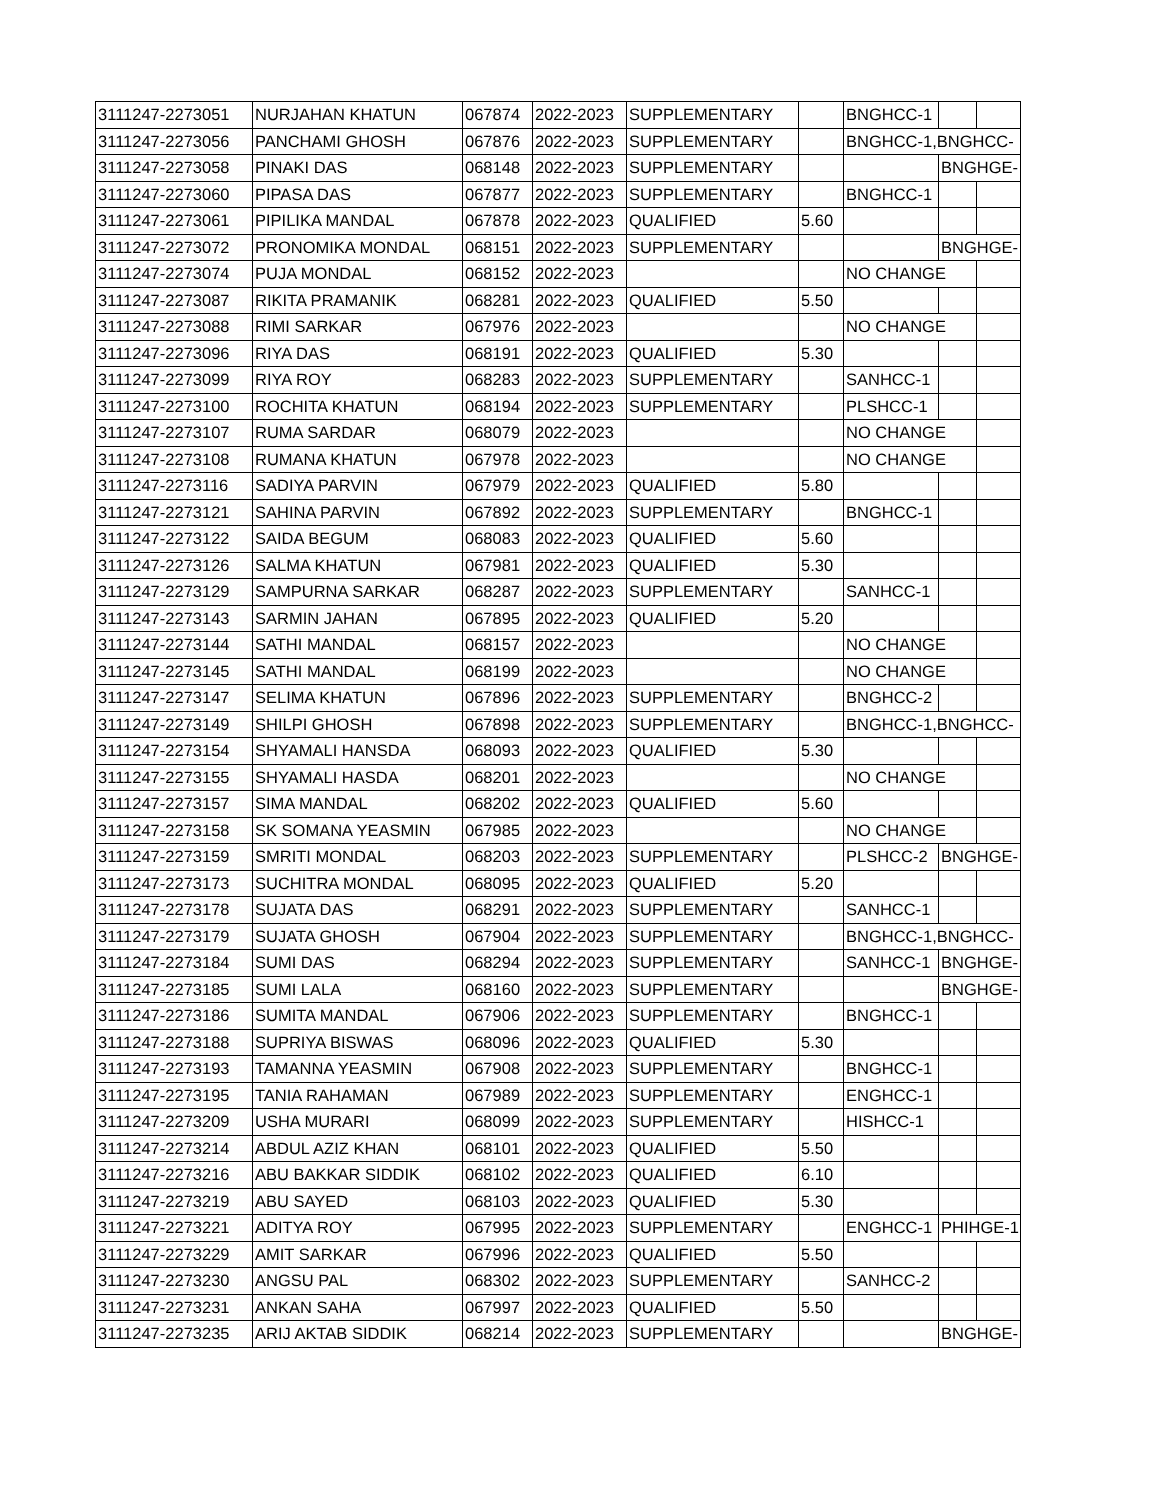| 3111247-2273051 | NURJAHAN KHATUN | 067874 | 2022-2023 | SUPPLEMENTARY | | BNGHCC-1 | | |
| 3111247-2273056 | PANCHAMI GHOSH | 067876 | 2022-2023 | SUPPLEMENTARY | | BNGHCC-1,BNGHCC- | | |
| 3111247-2273058 | PINAKI DAS | 068148 | 2022-2023 | SUPPLEMENTARY | | | BNGHGE- | |
| 3111247-2273060 | PIPASA DAS | 067877 | 2022-2023 | SUPPLEMENTARY | | BNGHCC-1 | | |
| 3111247-2273061 | PIPILIKA MANDAL | 067878 | 2022-2023 | QUALIFIED | 5.60 | | | |
| 3111247-2273072 | PRONOMIKA MONDAL | 068151 | 2022-2023 | SUPPLEMENTARY | | | BNGHGE- | |
| 3111247-2273074 | PUJA MONDAL | 068152 | 2022-2023 | | | NO CHANGE | | |
| 3111247-2273087 | RIKITA PRAMANIK | 068281 | 2022-2023 | QUALIFIED | 5.50 | | | |
| 3111247-2273088 | RIMI SARKAR | 067976 | 2022-2023 | | | NO CHANGE | | |
| 3111247-2273096 | RIYA DAS | 068191 | 2022-2023 | QUALIFIED | 5.30 | | | |
| 3111247-2273099 | RIYA ROY | 068283 | 2022-2023 | SUPPLEMENTARY | | SANHCC-1 | | |
| 3111247-2273100 | ROCHITA KHATUN | 068194 | 2022-2023 | SUPPLEMENTARY | | PLSHCC-1 | | |
| 3111247-2273107 | RUMA SARDAR | 068079 | 2022-2023 | | | NO CHANGE | | |
| 3111247-2273108 | RUMANA KHATUN | 067978 | 2022-2023 | | | NO CHANGE | | |
| 3111247-2273116 | SADIYA PARVIN | 067979 | 2022-2023 | QUALIFIED | 5.80 | | | |
| 3111247-2273121 | SAHINA PARVIN | 067892 | 2022-2023 | SUPPLEMENTARY | | BNGHCC-1 | | |
| 3111247-2273122 | SAIDA BEGUM | 068083 | 2022-2023 | QUALIFIED | 5.60 | | | |
| 3111247-2273126 | SALMA KHATUN | 067981 | 2022-2023 | QUALIFIED | 5.30 | | | |
| 3111247-2273129 | SAMPURNA SARKAR | 068287 | 2022-2023 | SUPPLEMENTARY | | SANHCC-1 | | |
| 3111247-2273143 | SARMIN JAHAN | 067895 | 2022-2023 | QUALIFIED | 5.20 | | | |
| 3111247-2273144 | SATHI MANDAL | 068157 | 2022-2023 | | | NO CHANGE | | |
| 3111247-2273145 | SATHI MANDAL | 068199 | 2022-2023 | | | NO CHANGE | | |
| 3111247-2273147 | SELIMA KHATUN | 067896 | 2022-2023 | SUPPLEMENTARY | | BNGHCC-2 | | |
| 3111247-2273149 | SHILPI GHOSH | 067898 | 2022-2023 | SUPPLEMENTARY | | BNGHCC-1,BNGHCC- | | |
| 3111247-2273154 | SHYAMALI HANSDA | 068093 | 2022-2023 | QUALIFIED | 5.30 | | | |
| 3111247-2273155 | SHYAMALI HASDA | 068201 | 2022-2023 | | | NO CHANGE | | |
| 3111247-2273157 | SIMA MANDAL | 068202 | 2022-2023 | QUALIFIED | 5.60 | | | |
| 3111247-2273158 | SK SOMANA YEASMIN | 067985 | 2022-2023 | | | NO CHANGE | | |
| 3111247-2273159 | SMRITI MONDAL | 068203 | 2022-2023 | SUPPLEMENTARY | | PLSHCC-2 | BNGHGE- | |
| 3111247-2273173 | SUCHITRA MONDAL | 068095 | 2022-2023 | QUALIFIED | 5.20 | | | |
| 3111247-2273178 | SUJATA DAS | 068291 | 2022-2023 | SUPPLEMENTARY | | SANHCC-1 | | |
| 3111247-2273179 | SUJATA GHOSH | 067904 | 2022-2023 | SUPPLEMENTARY | | BNGHCC-1,BNGHCC- | | |
| 3111247-2273184 | SUMI DAS | 068294 | 2022-2023 | SUPPLEMENTARY | | SANHCC-1 | BNGHGE- | |
| 3111247-2273185 | SUMI LALA | 068160 | 2022-2023 | SUPPLEMENTARY | | | BNGHGE- | |
| 3111247-2273186 | SUMITA MANDAL | 067906 | 2022-2023 | SUPPLEMENTARY | | BNGHCC-1 | | |
| 3111247-2273188 | SUPRIYA BISWAS | 068096 | 2022-2023 | QUALIFIED | 5.30 | | | |
| 3111247-2273193 | TAMANNA YEASMIN | 067908 | 2022-2023 | SUPPLEMENTARY | | BNGHCC-1 | | |
| 3111247-2273195 | TANIA RAHAMAN | 067989 | 2022-2023 | SUPPLEMENTARY | | ENGHCC-1 | | |
| 3111247-2273209 | USHA MURARI | 068099 | 2022-2023 | SUPPLEMENTARY | | HISHCC-1 | | |
| 3111247-2273214 | ABDUL AZIZ KHAN | 068101 | 2022-2023 | QUALIFIED | 5.50 | | | |
| 3111247-2273216 | ABU BAKKAR SIDDIK | 068102 | 2022-2023 | QUALIFIED | 6.10 | | | |
| 3111247-2273219 | ABU SAYED | 068103 | 2022-2023 | QUALIFIED | 5.30 | | | |
| 3111247-2273221 | ADITYA ROY | 067995 | 2022-2023 | SUPPLEMENTARY | | ENGHCC-1 | PHIHGE-1 | |
| 3111247-2273229 | AMIT SARKAR | 067996 | 2022-2023 | QUALIFIED | 5.50 | | | |
| 3111247-2273230 | ANGSU PAL | 068302 | 2022-2023 | SUPPLEMENTARY | | SANHCC-2 | | |
| 3111247-2273231 | ANKAN SAHA | 067997 | 2022-2023 | QUALIFIED | 5.50 | | | |
| 3111247-2273235 | ARIJ AKTAB SIDDIK | 068214 | 2022-2023 | SUPPLEMENTARY | | | BNGHGE- | |